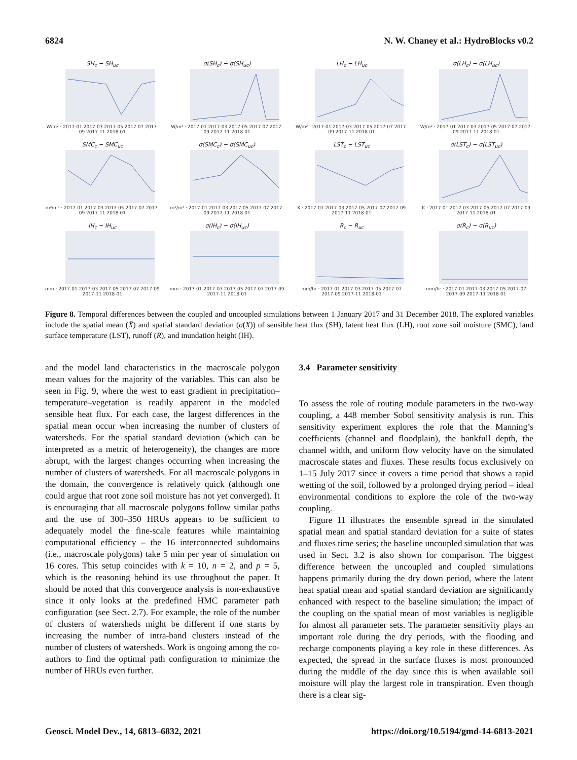6824 N. W. Chaney et al.: HydroBlocks v0.2
SH<sub>c</sub> − SH<sub>uc</sub>
W/m² · 2017-01 2017-03 2017-05 2017-07 2017-09 2017-11 2018-01
σ(SH<sub>c</sub>) − σ(SH<sub>uc</sub>)
W/m² · 2017-01 2017-03 2017-05 2017-07 2017-09 2017-11 2018-01
LH<sub>c</sub> − LH<sub>uc</sub>
W/m² · 2017-01 2017-03 2017-05 2017-07 2017-09 2017-11 2018-01
σ(LH<sub>c</sub>) − σ(LH<sub>uc</sub>)
W/m² · 2017-01 2017-03 2017-05 2017-07 2017-09 2017-11 2018-01
SMC<sub>c</sub> − SMC<sub>uc</sub>
m³/m³ · 2017-01 2017-03 2017-05 2017-07 2017-09 2017-11 2018-01
σ(SMC<sub>c</sub>) − σ(SMC<sub>uc</sub>)
m³/m³ · 2017-01 2017-03 2017-05 2017-07 2017-09 2017-11 2018-01
LST<sub>c</sub> − LST<sub>uc</sub>
K · 2017-01 2017-03 2017-05 2017-07 2017-09 2017-11 2018-01
σ(LST<sub>c</sub>) − σ(LST<sub>uc</sub>)
K · 2017-01 2017-03 2017-05 2017-07 2017-09 2017-11 2018-01
IH<sub>c</sub> − IH<sub>uc</sub>
mm · 2017-01 2017-03 2017-05 2017-07 2017-09 2017-11 2018-01
σ(IH<sub>c</sub>) − σ(IH<sub>uc</sub>)
mm · 2017-01 2017-03 2017-05 2017-07 2017-09 2017-11 2018-01
R<sub>c</sub> − R<sub>uc</sub>
mm/hr · 2017-01 2017-03 2017-05 2017-07 2017-09 2017-11 2018-01
σ(R<sub>c</sub>) − σ(R<sub>uc</sub>)
mm/hr · 2017-01 2017-03 2017-05 2017-07 2017-09 2017-11 2018-01
Figure 8. Temporal differences between the coupled and uncoupled simulations between 1 January 2017 and 31 December 2018. The explored variables include the spatial mean (X̄) and spatial standard deviation (σ(X)) of sensible heat flux (SH), latent heat flux (LH), root zone soil moisture (SMC), land surface temperature (LST), runoff (R), and inundation height (IH).
and the model land characteristics in the macroscale polygon mean values for the majority of the variables. This can also be seen in Fig. 9, where the west to east gradient in precipitation–temperature–vegetation is readily apparent in the modeled sensible heat flux. For each case, the largest differences in the spatial mean occur when increasing the number of clusters of watersheds. For the spatial standard deviation (which can be interpreted as a metric of heterogeneity), the changes are more abrupt, with the largest changes occurring when increasing the number of clusters of watersheds. For all macroscale polygons in the domain, the convergence is relatively quick (although one could argue that root zone soil moisture has not yet converged). It is encouraging that all macroscale polygons follow similar paths and the use of 300–350 HRUs appears to be sufficient to adequately model the fine-scale features while maintaining computational efficiency – the 16 interconnected subdomains (i.e., macroscale polygons) take 5 min per year of simulation on 16 cores. This setup coincides with k = 10, n = 2, and p = 5, which is the reasoning behind its use throughout the paper. It should be noted that this convergence analysis is non-exhaustive since it only looks at the predefined HMC parameter path configuration (see Sect. 2.7). For example, the role of the number of clusters of watersheds might be different if one starts by increasing the number of intra-band clusters instead of the number of clusters of watersheds. Work is ongoing among the co-authors to find the optimal path configuration to minimize the number of HRUs even further.
3.4 Parameter sensitivity
To assess the role of routing module parameters in the two-way coupling, a 448 member Sobol sensitivity analysis is run. This sensitivity experiment explores the role that the Manning’s coefficients (channel and floodplain), the bankfull depth, the channel width, and uniform flow velocity have on the simulated macroscale states and fluxes. These results focus exclusively on 1–15 July 2017 since it covers a time period that shows a rapid wetting of the soil, followed by a prolonged drying period – ideal environmental conditions to explore the role of the two-way coupling.
Figure 11 illustrates the ensemble spread in the simulated spatial mean and spatial standard deviation for a suite of states and fluxes time series; the baseline uncoupled simulation that was used in Sect. 3.2 is also shown for comparison. The biggest difference between the uncoupled and coupled simulations happens primarily during the dry down period, where the latent heat spatial mean and spatial standard deviation are significantly enhanced with respect to the baseline simulation; the impact of the coupling on the spatial mean of most variables is negligible for almost all parameter sets. The parameter sensitivity plays an important role during the dry periods, with the flooding and recharge components playing a key role in these differences. As expected, the spread in the surface fluxes is most pronounced during the middle of the day since this is when available soil moisture will play the largest role in transpiration. Even though there is a clear sig-
Geosci. Model Dev., 14, 6813–6832, 2021 https://doi.org/10.5194/gmd-14-6813-2021